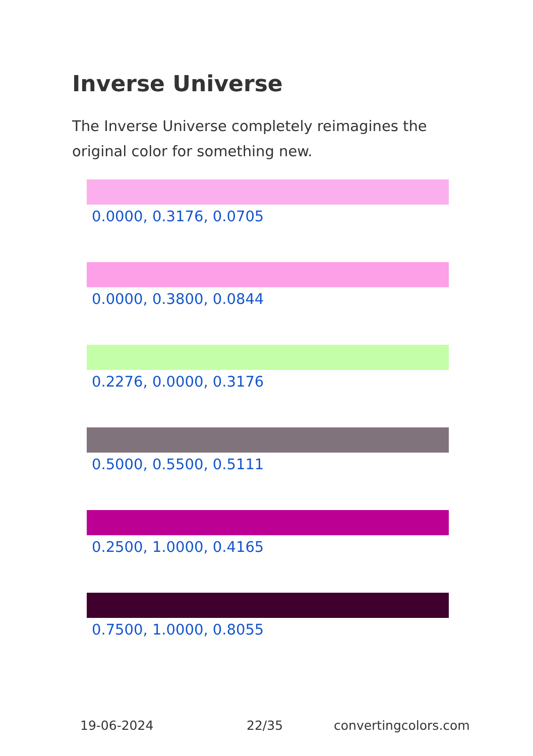Inverse Universe
The Inverse Universe completely reimagines the original color for something new.
0.0000, 0.3176, 0.0705
0.0000, 0.3800, 0.0844
0.2276, 0.0000, 0.3176
0.5000, 0.5500, 0.5111
0.2500, 1.0000, 0.4165
0.7500, 1.0000, 0.8055
19-06-2024 22/35 convertingcolors.com